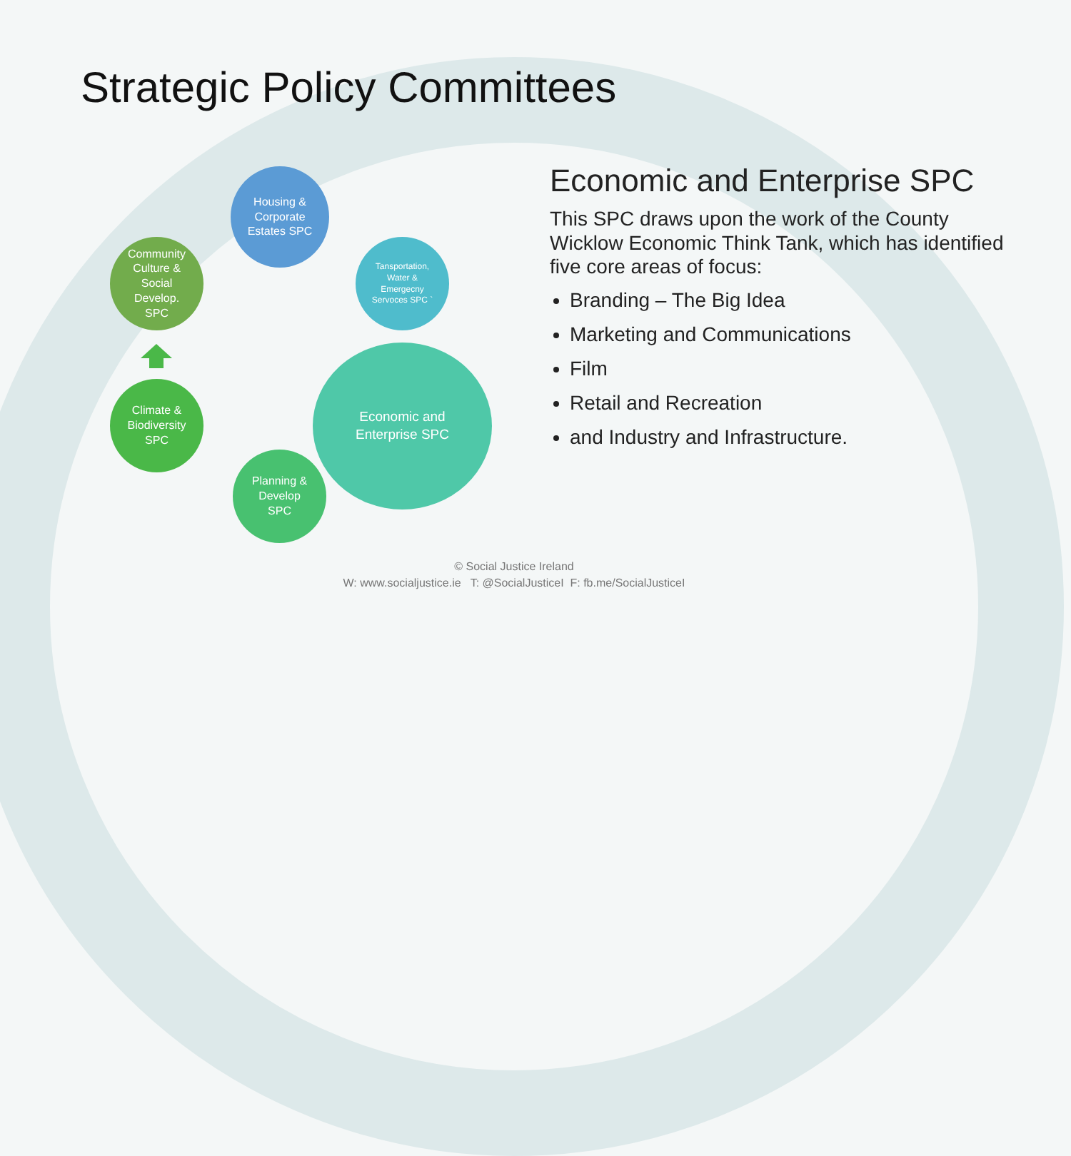Strategic Policy Committees
Housing &
Corporate
Estates SPC
Tansportation,
Water &
Emergecny
Servoces SPC `
Economic and
Enterprise SPC
Planning &
Develop
SPC
Climate &
Biodiversity
SPC
Community
Culture &
Social
Develop.
SPC
Economic and Enterprise SPC
This SPC draws upon the work of the County Wicklow Economic Think Tank, which has identified five core areas of focus:
Branding – The Big Idea
Marketing and Communications
Film
Retail and Recreation
and Industry and Infrastructure.
© Social Justice Ireland
W: www.socialjustice.ie T: @SocialJusticeI F: fb.me/SocialJusticeI